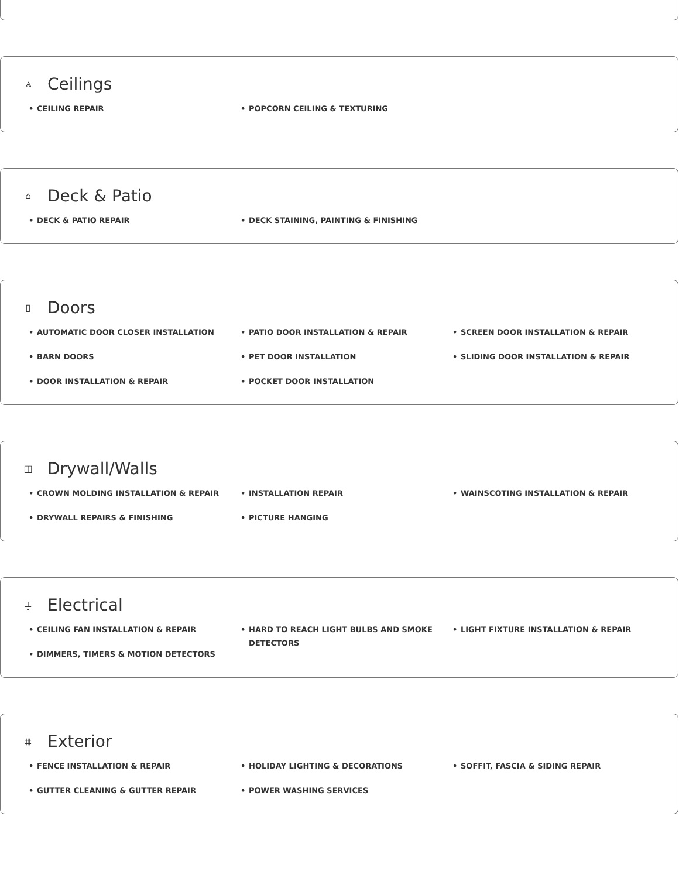⩓ Ceilings
• CEILING REPAIR
• POPCORN CEILING & TEXTURING
⌂ Deck & Patio
• DECK & PATIO REPAIR
• DECK STAINING, PAINTING & FINISHING
▯ Doors
• AUTOMATIC DOOR CLOSER INSTALLATION
• BARN DOORS
• DOOR INSTALLATION & REPAIR
• PATIO DOOR INSTALLATION & REPAIR
• PET DOOR INSTALLATION
• POCKET DOOR INSTALLATION
• SCREEN DOOR INSTALLATION & REPAIR
• SLIDING DOOR INSTALLATION & REPAIR
◫ Drywall/Walls
• CROWN MOLDING INSTALLATION & REPAIR
• DRYWALL REPAIRS & FINISHING
• INSTALLATION REPAIR
• PICTURE HANGING
• WAINSCOTING INSTALLATION & REPAIR
⏚ Electrical
• CEILING FAN INSTALLATION & REPAIR
• DIMMERS, TIMERS & MOTION DETECTORS
• HARD TO REACH LIGHT BULBS AND SMOKE DETECTORS
• LIGHT FIXTURE INSTALLATION & REPAIR
⩩ Exterior
• FENCE INSTALLATION & REPAIR
• GUTTER CLEANING & GUTTER REPAIR
• HOLIDAY LIGHTING & DECORATIONS
• POWER WASHING SERVICES
• SOFFIT, FASCIA & SIDING REPAIR